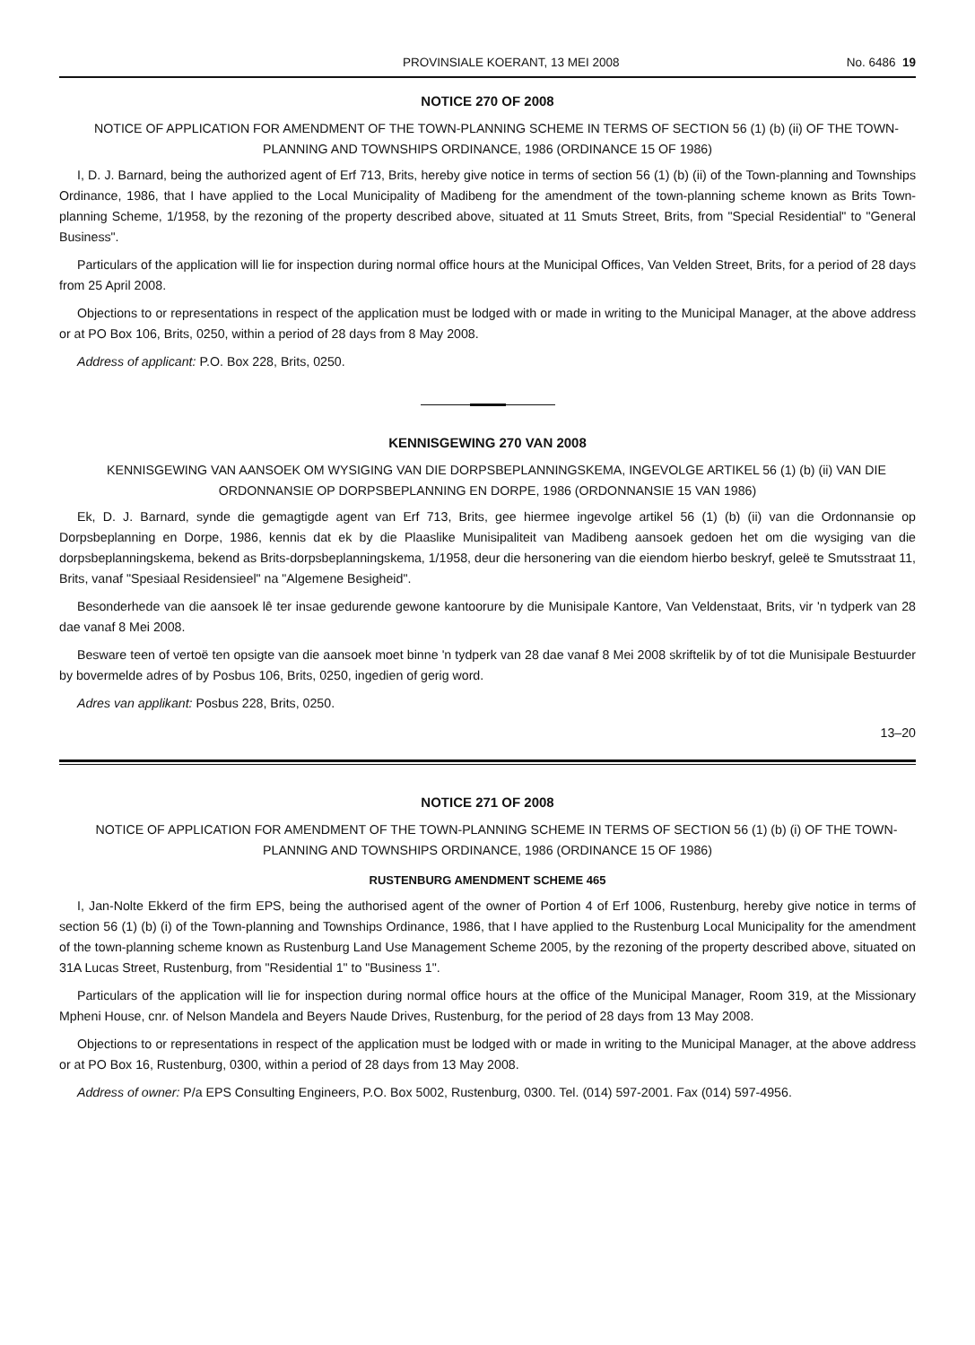PROVINSIALE KOERANT, 13 MEI 2008 No. 6486 19
NOTICE 270 OF 2008
NOTICE OF APPLICATION FOR AMENDMENT OF THE TOWN-PLANNING SCHEME IN TERMS OF SECTION 56 (1) (b) (ii) OF THE TOWN-PLANNING AND TOWNSHIPS ORDINANCE, 1986 (ORDINANCE 15 OF 1986)
I, D. J. Barnard, being the authorized agent of Erf 713, Brits, hereby give notice in terms of section 56 (1) (b) (ii) of the Town-planning and Townships Ordinance, 1986, that I have applied to the Local Municipality of Madibeng for the amendment of the town-planning scheme known as Brits Town-planning Scheme, 1/1958, by the rezoning of the property described above, situated at 11 Smuts Street, Brits, from "Special Residential" to "General Business".
Particulars of the application will lie for inspection during normal office hours at the Municipal Offices, Van Velden Street, Brits, for a period of 28 days from 25 April 2008.
Objections to or representations in respect of the application must be lodged with or made in writing to the Municipal Manager, at the above address or at PO Box 106, Brits, 0250, within a period of 28 days from 8 May 2008.
Address of applicant: P.O. Box 228, Brits, 0250.
KENNISGEWING 270 VAN 2008
KENNISGEWING VAN AANSOEK OM WYSIGING VAN DIE DORPSBEPLANNINGSKEMA, INGEVOLGE ARTIKEL 56 (1) (b) (ii) VAN DIE ORDONNANSIE OP DORPSBEPLANNING EN DORPE, 1986 (ORDONNANSIE 15 VAN 1986)
Ek, D. J. Barnard, synde die gemagtigde agent van Erf 713, Brits, gee hiermee ingevolge artikel 56 (1) (b) (ii) van die Ordonnansie op Dorpsbeplanning en Dorpe, 1986, kennis dat ek by die Plaaslike Munisipaliteit van Madibeng aansoek gedoen het om die wysiging van die dorpsbeplanningskema, bekend as Brits-dorpsbeplanningskema, 1/1958, deur die hersonering van die eiendom hierbo beskryf, geleë te Smutsstraat 11, Brits, vanaf "Spesiaal Residensieel" na "Algemene Besigheid".
Besonderhede van die aansoek lê ter insae gedurende gewone kantoorure by die Munisipale Kantore, Van Veldenstaat, Brits, vir 'n tydperk van 28 dae vanaf 8 Mei 2008.
Besware teen of vertoë ten opsigte van die aansoek moet binne 'n tydperk van 28 dae vanaf 8 Mei 2008 skriftelik by of tot die Munisipale Bestuurder by bovermelde adres of by Posbus 106, Brits, 0250, ingedien of gerig word.
Adres van applikant: Posbus 228, Brits, 0250.
13–20
NOTICE 271 OF 2008
NOTICE OF APPLICATION FOR AMENDMENT OF THE TOWN-PLANNING SCHEME IN TERMS OF SECTION 56 (1) (b) (i) OF THE TOWN-PLANNING AND TOWNSHIPS ORDINANCE, 1986 (ORDINANCE 15 OF 1986)
RUSTENBURG AMENDMENT SCHEME 465
I, Jan-Nolte Ekkerd of the firm EPS, being the authorised agent of the owner of Portion 4 of Erf 1006, Rustenburg, hereby give notice in terms of section 56 (1) (b) (i) of the Town-planning and Townships Ordinance, 1986, that I have applied to the Rustenburg Local Municipality for the amendment of the town-planning scheme known as Rustenburg Land Use Management Scheme 2005, by the rezoning of the property described above, situated on 31A Lucas Street, Rustenburg, from "Residential 1" to "Business 1".
Particulars of the application will lie for inspection during normal office hours at the office of the Municipal Manager, Room 319, at the Missionary Mpheni House, cnr. of Nelson Mandela and Beyers Naude Drives, Rustenburg, for the period of 28 days from 13 May 2008.
Objections to or representations in respect of the application must be lodged with or made in writing to the Municipal Manager, at the above address or at PO Box 16, Rustenburg, 0300, within a period of 28 days from 13 May 2008.
Address of owner: P/a EPS Consulting Engineers, P.O. Box 5002, Rustenburg, 0300. Tel. (014) 597-2001. Fax (014) 597-4956.